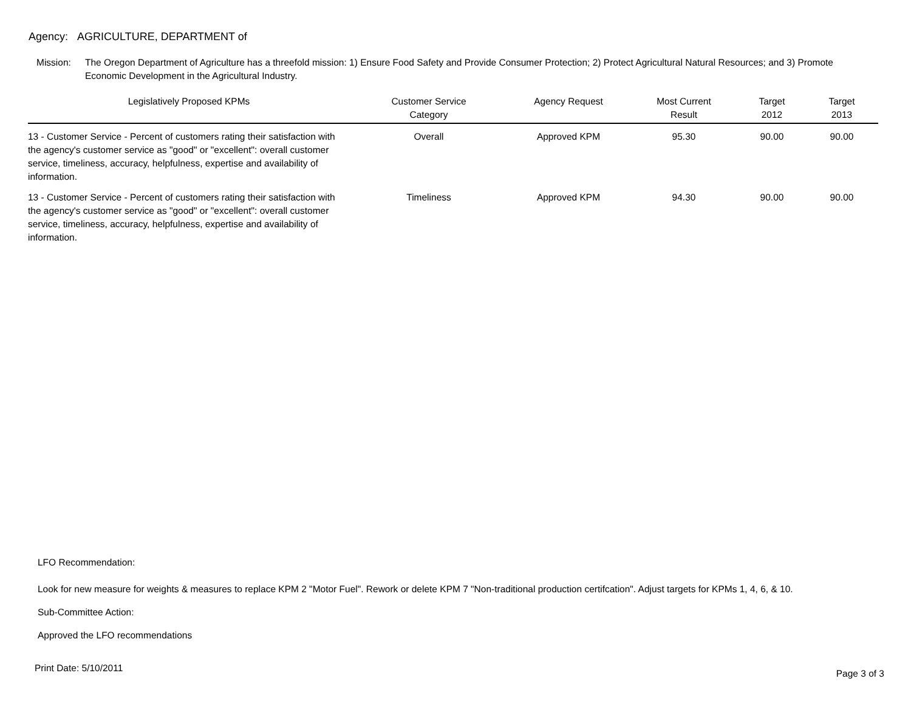Agency: AGRICULTURE, DEPARTMENT of
Mission: The Oregon Department of Agriculture has a threefold mission: 1) Ensure Food Safety and Provide Consumer Protection; 2) Protect Agricultural Natural Resources; and 3) Promote Economic Development in the Agricultural Industry.
| Legislatively Proposed KPMs | Customer Service Category | Agency Request | Most Current Result | Target 2012 | Target 2013 |
| --- | --- | --- | --- | --- | --- |
| 13 - Customer Service - Percent of customers rating their satisfaction with the agency's customer service as "good" or "excellent": overall customer service, timeliness, accuracy, helpfulness, expertise and availability of information. | Overall | Approved KPM | 95.30 | 90.00 | 90.00 |
| 13 - Customer Service - Percent of customers rating their satisfaction with the agency's customer service as "good" or "excellent": overall customer service, timeliness, accuracy, helpfulness, expertise and availability of information. | Timeliness | Approved KPM | 94.30 | 90.00 | 90.00 |
LFO Recommendation:
Look for new measure for weights & measures to replace KPM 2 "Motor Fuel". Rework or delete KPM 7 "Non-traditional production certifcation". Adjust targets for KPMs 1, 4, 6, & 10.
Sub-Committee Action:
Approved the LFO recommendations
Print Date: 5/10/2011 Page 3 of 3